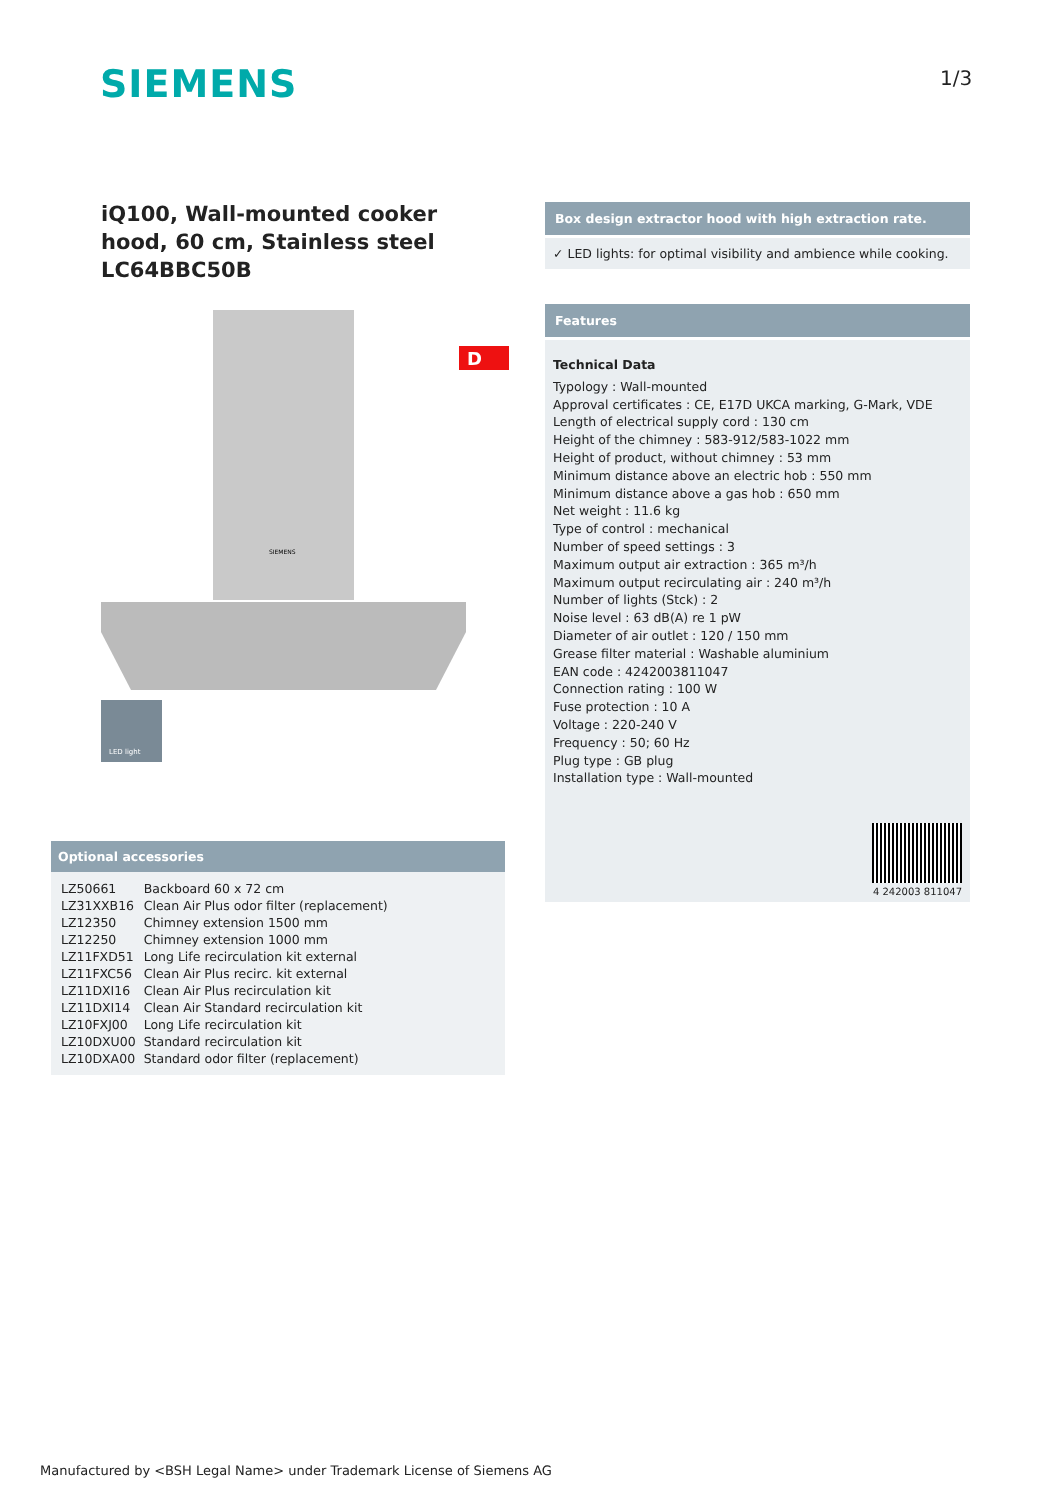SIEMENS 1/3
iQ100, Wall-mounted cooker hood, 60 cm, Stainless steel
LC64BBC50B
D
SIEMENS
LED light
Box design extractor hood with high extraction rate.
✓ LED lights: for optimal visibility and ambience while cooking.
Features
Technical Data
Typology : Wall-mounted
Approval certificates : CE, E17D UKCA marking, G-Mark, VDE
Length of electrical supply cord : 130 cm
Height of the chimney : 583-912/583-1022 mm
Height of product, without chimney : 53 mm
Minimum distance above an electric hob : 550 mm
Minimum distance above a gas hob : 650 mm
Net weight : 11.6 kg
Type of control : mechanical
Number of speed settings : 3
Maximum output air extraction : 365 m³/h
Maximum output recirculating air : 240 m³/h
Number of lights (Stck) : 2
Noise level : 63 dB(A) re 1 pW
Diameter of air outlet : 120 / 150 mm
Grease filter material : Washable aluminium
EAN code : 4242003811047
Connection rating : 100 W
Fuse protection : 10 A
Voltage : 220-240 V
Frequency : 50; 60 Hz
Plug type : GB plug
Installation type : Wall-mounted
4 242003 811047
Optional accessories
| LZ50661 | Backboard 60 x 72 cm |
| LZ31XXB16 | Clean Air Plus odor filter (replacement) |
| LZ12350 | Chimney extension 1500 mm |
| LZ12250 | Chimney extension 1000 mm |
| LZ11FXD51 | Long Life recirculation kit external |
| LZ11FXC56 | Clean Air Plus recirc. kit external |
| LZ11DXI16 | Clean Air Plus recirculation kit |
| LZ11DXI14 | Clean Air Standard recirculation kit |
| LZ10FXJ00 | Long Life recirculation kit |
| LZ10DXU00 | Standard recirculation kit |
| LZ10DXA00 | Standard odor filter (replacement) |
Manufactured by <BSH Legal Name> under Trademark License of Siemens AG